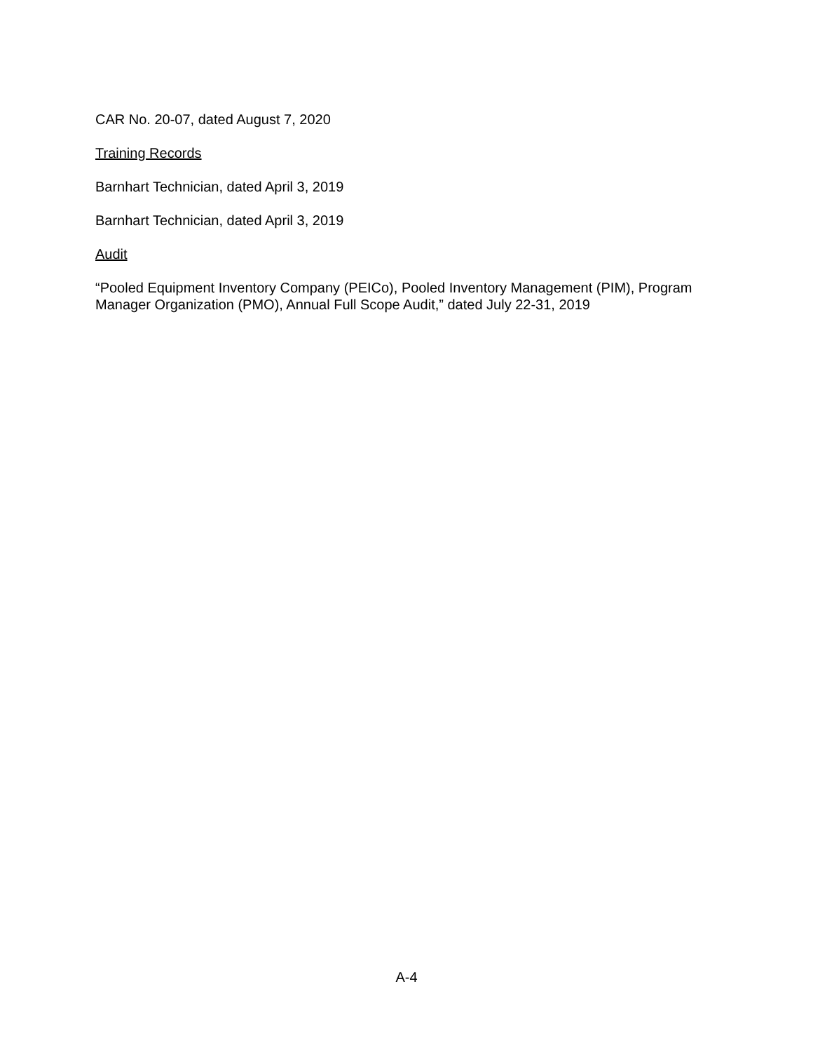CAR No. 20-07, dated August 7, 2020
Training Records
Barnhart Technician, dated April 3, 2019
Barnhart Technician, dated April 3, 2019
Audit
“Pooled Equipment Inventory Company (PEICo), Pooled Inventory Management (PIM), Program Manager Organization (PMO), Annual Full Scope Audit,” dated July 22-31, 2019
A-4